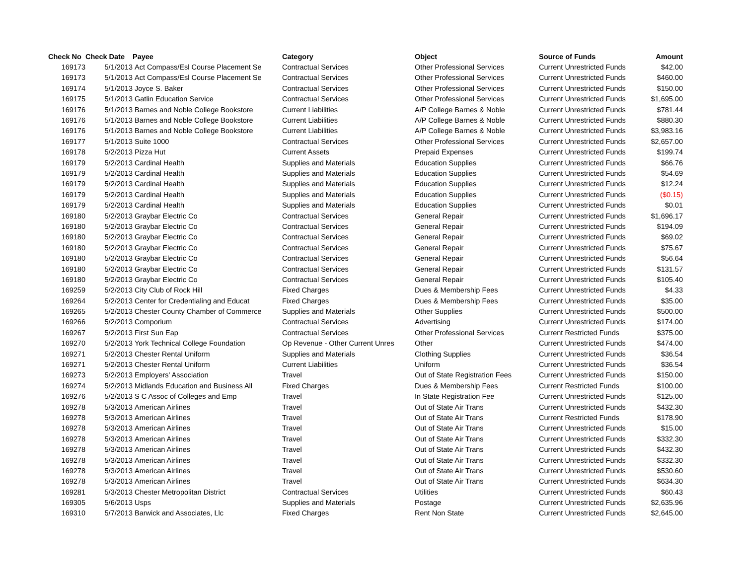| Check No | Check Date | Payee | Category | Object | Source of Funds | Amount |
| --- | --- | --- | --- | --- | --- | --- |
| 169173 | 5/1/2013 | Act Compass/Esl Course Placement Se | Contractual Services | Other Professional Services | Current Unrestricted Funds | $42.00 |
| 169173 | 5/1/2013 | Act Compass/Esl Course Placement Se | Contractual Services | Other Professional Services | Current Unrestricted Funds | $460.00 |
| 169174 | 5/1/2013 | Joyce S. Baker | Contractual Services | Other Professional Services | Current Unrestricted Funds | $150.00 |
| 169175 | 5/1/2013 | Gatlin Education Service | Contractual Services | Other Professional Services | Current Unrestricted Funds | $1,695.00 |
| 169176 | 5/1/2013 | Barnes and Noble College Bookstore | Current Liabilities | A/P College Barnes & Noble | Current Unrestricted Funds | $781.44 |
| 169176 | 5/1/2013 | Barnes and Noble College Bookstore | Current Liabilities | A/P College Barnes & Noble | Current Unrestricted Funds | $880.30 |
| 169176 | 5/1/2013 | Barnes and Noble College Bookstore | Current Liabilities | A/P College Barnes & Noble | Current Unrestricted Funds | $3,983.16 |
| 169177 | 5/1/2013 | Suite 1000 | Contractual Services | Other Professional Services | Current Unrestricted Funds | $2,657.00 |
| 169178 | 5/2/2013 | Pizza Hut | Current Assets | Prepaid Expenses | Current Unrestricted Funds | $199.74 |
| 169179 | 5/2/2013 | Cardinal Health | Supplies and Materials | Education Supplies | Current Unrestricted Funds | $66.76 |
| 169179 | 5/2/2013 | Cardinal Health | Supplies and Materials | Education Supplies | Current Unrestricted Funds | $54.69 |
| 169179 | 5/2/2013 | Cardinal Health | Supplies and Materials | Education Supplies | Current Unrestricted Funds | $12.24 |
| 169179 | 5/2/2013 | Cardinal Health | Supplies and Materials | Education Supplies | Current Unrestricted Funds | ($0.15) |
| 169179 | 5/2/2013 | Cardinal Health | Supplies and Materials | Education Supplies | Current Unrestricted Funds | $0.01 |
| 169180 | 5/2/2013 | Graybar Electric Co | Contractual Services | General Repair | Current Unrestricted Funds | $1,696.17 |
| 169180 | 5/2/2013 | Graybar Electric Co | Contractual Services | General Repair | Current Unrestricted Funds | $194.09 |
| 169180 | 5/2/2013 | Graybar Electric Co | Contractual Services | General Repair | Current Unrestricted Funds | $69.02 |
| 169180 | 5/2/2013 | Graybar Electric Co | Contractual Services | General Repair | Current Unrestricted Funds | $75.67 |
| 169180 | 5/2/2013 | Graybar Electric Co | Contractual Services | General Repair | Current Unrestricted Funds | $56.64 |
| 169180 | 5/2/2013 | Graybar Electric Co | Contractual Services | General Repair | Current Unrestricted Funds | $131.57 |
| 169180 | 5/2/2013 | Graybar Electric Co | Contractual Services | General Repair | Current Unrestricted Funds | $105.40 |
| 169259 | 5/2/2013 | City Club of Rock Hill | Fixed Charges | Dues & Membership Fees | Current Unrestricted Funds | $4.33 |
| 169264 | 5/2/2013 | Center for Credentialing and Educat | Fixed Charges | Dues & Membership Fees | Current Unrestricted Funds | $35.00 |
| 169265 | 5/2/2013 | Chester County Chamber of Commerce | Supplies and Materials | Other Supplies | Current Unrestricted Funds | $500.00 |
| 169266 | 5/2/2013 | Comporium | Contractual Services | Advertising | Current Unrestricted Funds | $174.00 |
| 169267 | 5/2/2013 | First Sun Eap | Contractual Services | Other Professional Services | Current Restricted Funds | $375.00 |
| 169270 | 5/2/2013 | York Technical College Foundation | Op Revenue - Other Current Unres | Other | Current Unrestricted Funds | $474.00 |
| 169271 | 5/2/2013 | Chester Rental Uniform | Supplies and Materials | Clothing Supplies | Current Unrestricted Funds | $36.54 |
| 169271 | 5/2/2013 | Chester Rental Uniform | Current Liabilities | Uniform | Current Unrestricted Funds | $36.54 |
| 169273 | 5/2/2013 | Employers' Association | Travel | Out of State Registration Fees | Current Unrestricted Funds | $150.00 |
| 169274 | 5/2/2013 | Midlands Education and Business All | Fixed Charges | Dues & Membership Fees | Current Restricted Funds | $100.00 |
| 169276 | 5/2/2013 | S C Assoc of Colleges and Emp | Travel | In State Registration Fee | Current Unrestricted Funds | $125.00 |
| 169278 | 5/3/2013 | American Airlines | Travel | Out of State Air Trans | Current Unrestricted Funds | $432.30 |
| 169278 | 5/3/2013 | American Airlines | Travel | Out of State Air Trans | Current Restricted Funds | $178.90 |
| 169278 | 5/3/2013 | American Airlines | Travel | Out of State Air Trans | Current Unrestricted Funds | $15.00 |
| 169278 | 5/3/2013 | American Airlines | Travel | Out of State Air Trans | Current Unrestricted Funds | $332.30 |
| 169278 | 5/3/2013 | American Airlines | Travel | Out of State Air Trans | Current Unrestricted Funds | $432.30 |
| 169278 | 5/3/2013 | American Airlines | Travel | Out of State Air Trans | Current Unrestricted Funds | $332.30 |
| 169278 | 5/3/2013 | American Airlines | Travel | Out of State Air Trans | Current Unrestricted Funds | $530.60 |
| 169278 | 5/3/2013 | American Airlines | Travel | Out of State Air Trans | Current Unrestricted Funds | $634.30 |
| 169281 | 5/3/2013 | Chester Metropolitan District | Contractual Services | Utilities | Current Unrestricted Funds | $60.43 |
| 169305 | 5/6/2013 | Usps | Supplies and Materials | Postage | Current Unrestricted Funds | $2,635.96 |
| 169310 | 5/7/2013 | Barwick and Associates, Llc | Fixed Charges | Rent Non State | Current Unrestricted Funds | $2,645.00 |